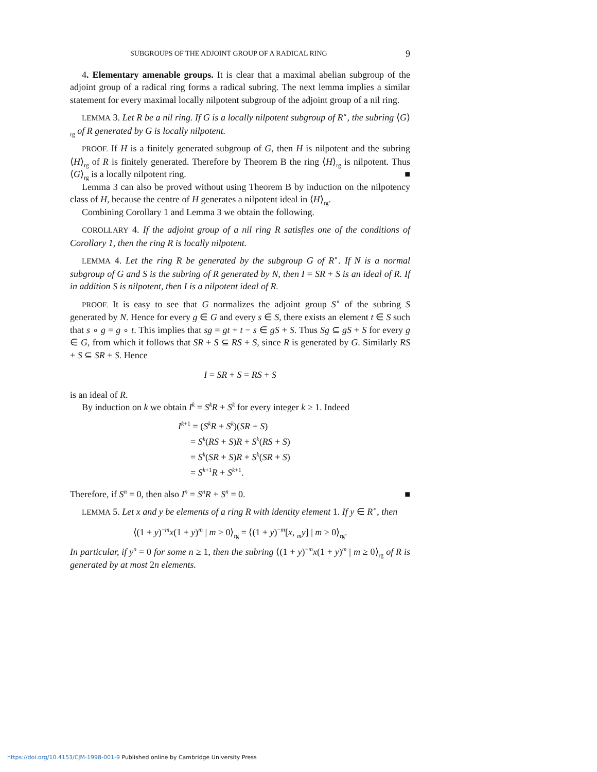SUBGROUPS OF THE ADJOINT GROUP OF A RADICAL RING 9
4. Elementary amenable groups. It is clear that a maximal abelian subgroup of the adjoint group of a radical ring forms a radical subring. The next lemma implies a similar statement for every maximal locally nilpotent subgroup of the adjoint group of a nil ring.
LEMMA 3. Let R be a nil ring. If G is a locally nilpotent subgroup of R<sup>∘</sup>, the subring ⟨G⟩<sub>rg</sub> of R generated by G is locally nilpotent.
PROOF. If H is a finitely generated subgroup of G, then H is nilpotent and the subring ⟨H⟩<sub>rg</sub> of R is finitely generated. Therefore by Theorem B the ring ⟨H⟩<sub>rg</sub> is nilpotent. Thus ⟨G⟩<sub>rg</sub> is a locally nilpotent ring. ■
Lemma 3 can also be proved without using Theorem B by induction on the nilpotency class of H, because the centre of H generates a nilpotent ideal in ⟨H⟩<sub>rg</sub>.
Combining Corollary 1 and Lemma 3 we obtain the following.
COROLLARY 4. If the adjoint group of a nil ring R satisfies one of the conditions of Corollary 1, then the ring R is locally nilpotent.
LEMMA 4. Let the ring R be generated by the subgroup G of R<sup>∘</sup>. If N is a normal subgroup of G and S is the subring of R generated by N, then I = SR + S is an ideal of R. If in addition S is nilpotent, then I is a nilpotent ideal of R.
PROOF. It is easy to see that G normalizes the adjoint group S<sup>∘</sup> of the subring S generated by N. Hence for every g ∈ G and every s ∈ S, there exists an element t ∈ S such that s ∘ g = g ∘ t. This implies that sg = gt + t − s ∈ gS + S. Thus Sg ⊆ gS + S for every g ∈ G, from which it follows that SR + S ⊆ RS + S, since R is generated by G. Similarly RS + S ⊆ SR + S. Hence
I = SR + S = RS + S
is an ideal of R.
By induction on k we obtain I<sup>k</sup> = S<sup>k</sup>R + S<sup>k</sup> for every integer k ≥ 1. Indeed
I<sup>k+1</sup> = (S<sup>k</sup>R + S<sup>k</sup>)(SR + S)
= S<sup>k</sup>(RS + S)R + S<sup>k</sup>(RS + S)
= S<sup>k</sup>(SR + S)R + S<sup>k</sup>(SR + S)
= S<sup>k+1</sup>R + S<sup>k+1</sup>.
Therefore, if S<sup>n</sup> = 0, then also I<sup>n</sup> = S<sup>n</sup>R + S<sup>n</sup> = 0. ■
LEMMA 5. Let x and y be elements of a ring R with identity element 1. If y ∈ R<sup>∘</sup>, then
⟨(1 + y)<sup>−m</sup>x(1 + y)<sup>m</sup> | m ≥ 0⟩<sub>rg</sub> = ⟨(1 + y)<sup>−m</sup>[x, <sub>m</sub>y] | m ≥ 0⟩<sub>rg</sub>.
In particular, if y<sup>n</sup> = 0 for some n ≥ 1, then the subring ⟨(1 + y)<sup>−m</sup>x(1 + y)<sup>m</sup> | m ≥ 0⟩<sub>rg</sub> of R is generated by at most 2n elements.
https://doi.org/10.4153/CJM-1998-001-9 Published online by Cambridge University Press